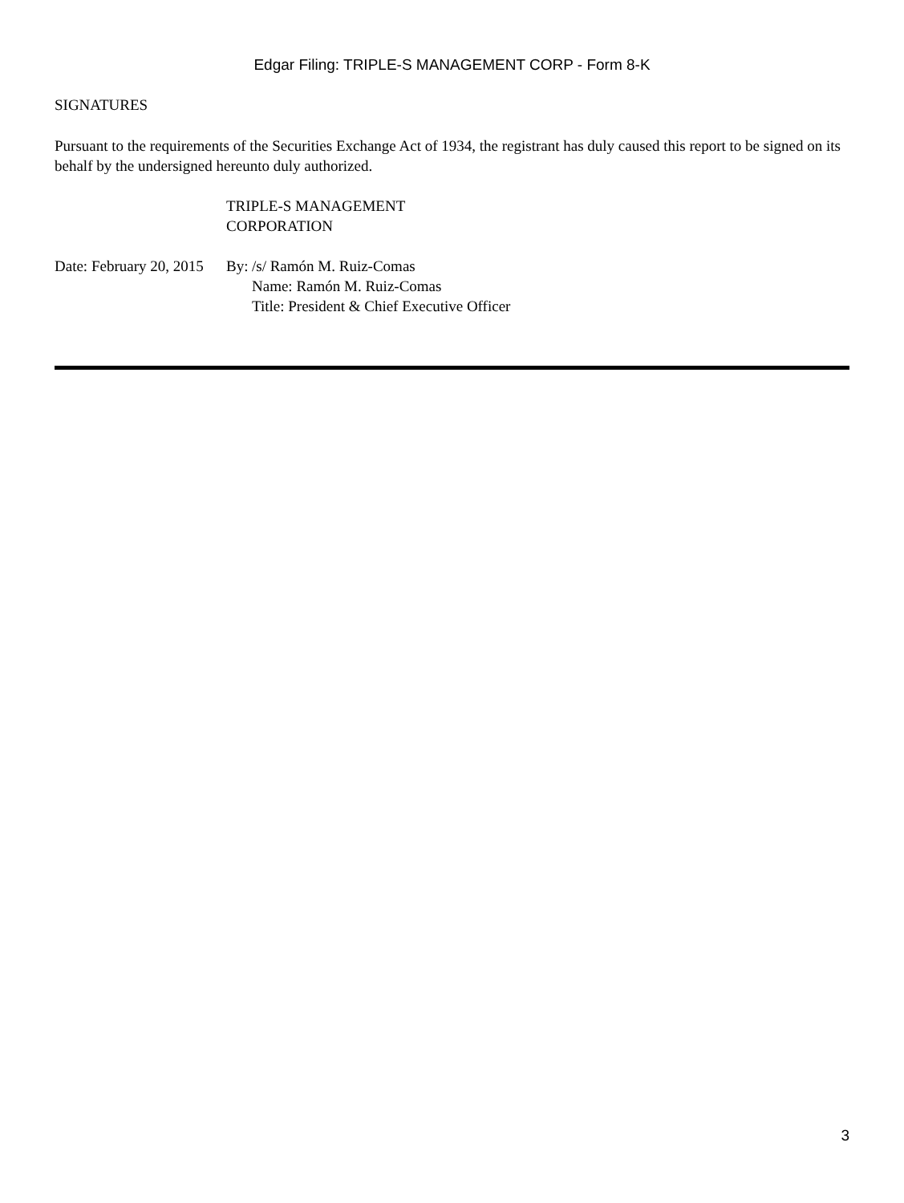Edgar Filing: TRIPLE-S MANAGEMENT CORP - Form 8-K
SIGNATURES
Pursuant to the requirements of the Securities Exchange Act of 1934, the registrant has duly caused this report to be signed on its behalf by the undersigned hereunto duly authorized.
TRIPLE-S MANAGEMENT
CORPORATION
| Date: February 20, 2015 | By: | /s/ Ramón M. Ruiz-Comas |
| | | Name: Ramón M. Ruiz-Comas |
| | | Title: President & Chief Executive Officer |
3